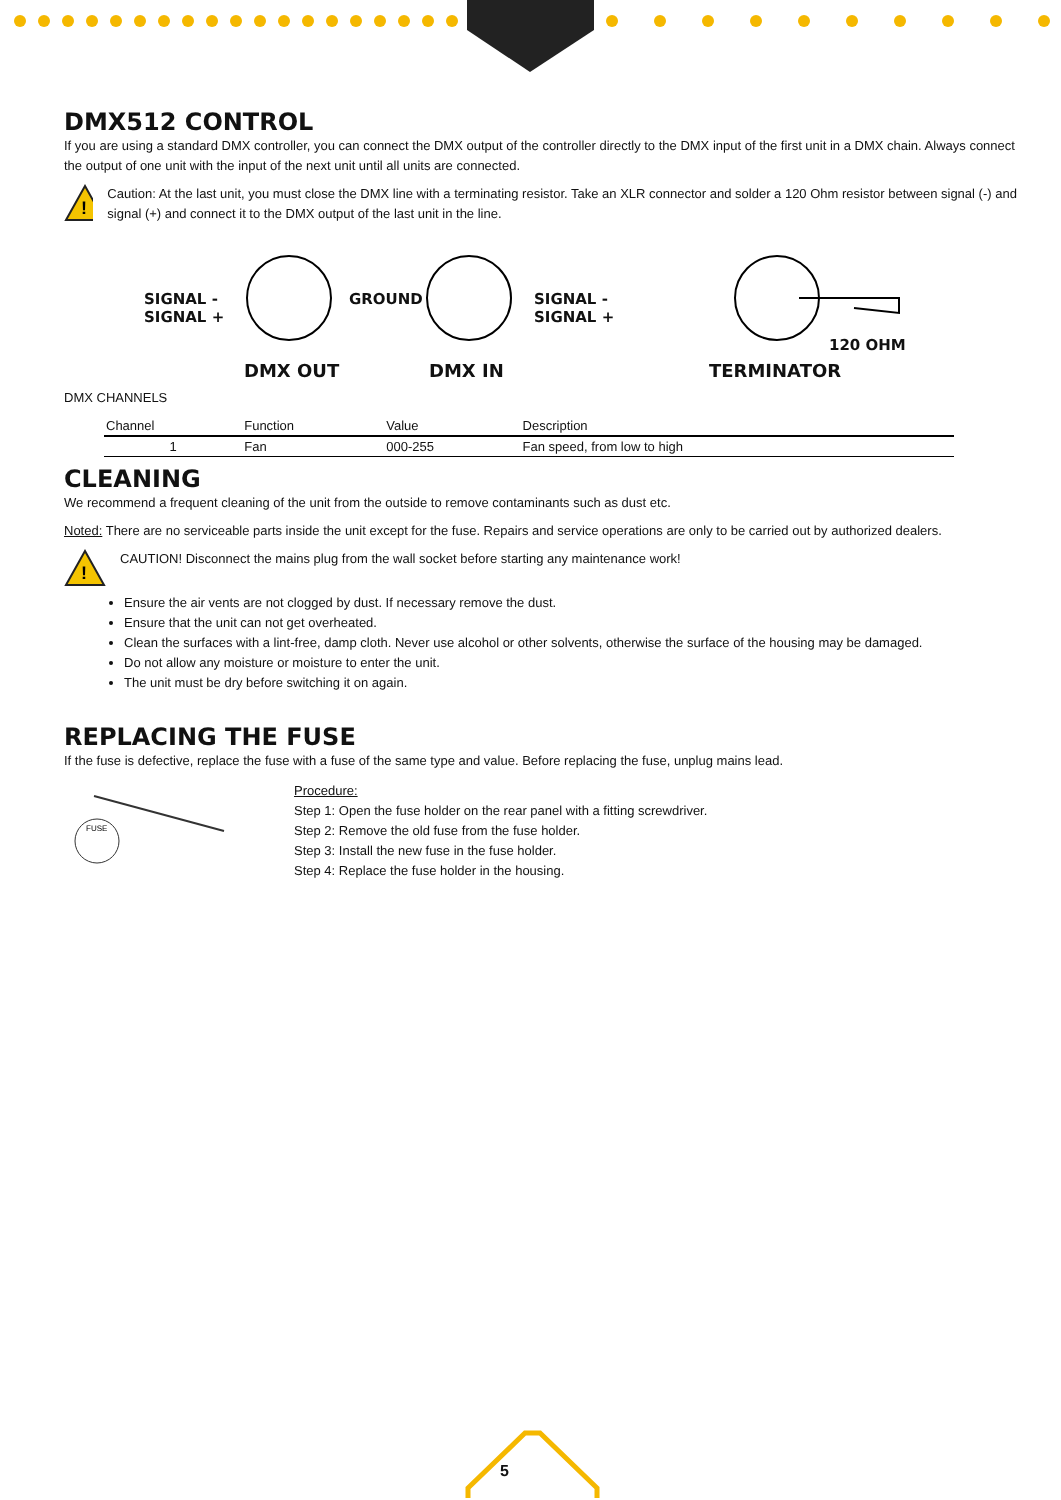DMX512 CONTROL
If you are using a standard DMX controller, you can connect the DMX output of the controller directly to the DMX input of the first unit in a DMX chain. Always connect the output of one unit with the input of the next unit until all units are connected.
!
Caution: At the last unit, you must close the DMX line with a terminating resistor. Take an XLR connector and solder a 120 Ohm resistor between signal (-) and signal (+) and connect it to the DMX output of the last unit in the line.
SIGNAL -
SIGNAL +
GROUND SIGNAL -
SIGNAL +
120 OHM
DMX OUT DMX IN TERMINATOR
DMX CHANNELS
| Channel | Function | Value | Description |
| --- | --- | --- | --- |
| 1 | Fan | 000-255 | Fan speed, from low to high |
CLEANING
We recommend a frequent cleaning of the unit from the outside to remove contaminants such as dust etc.
Noted: There are no serviceable parts inside the unit except for the fuse. Repairs and service operations are only to be carried out by authorized dealers.
!
CAUTION! Disconnect the mains plug from the wall socket before starting any maintenance work!
Ensure the air vents are not clogged by dust. If necessary remove the dust.
Ensure that the unit can not get overheated.
Clean the surfaces with a lint-free, damp cloth. Never use alcohol or other solvents, otherwise the surface of the housing may be damaged.
Do not allow any moisture or moisture to enter the unit.
The unit must be dry before switching it on again.
REPLACING THE FUSE
If the fuse is defective, replace the fuse with a fuse of the same type and value. Before replacing the fuse, unplug mains lead.
FUSE
Procedure:
Step 1: Open the fuse holder on the rear panel with a fitting screwdriver.
Step 2: Remove the old fuse from the fuse holder.
Step 3: Install the new fuse in the fuse holder.
Step 4: Replace the fuse holder in the housing.
5